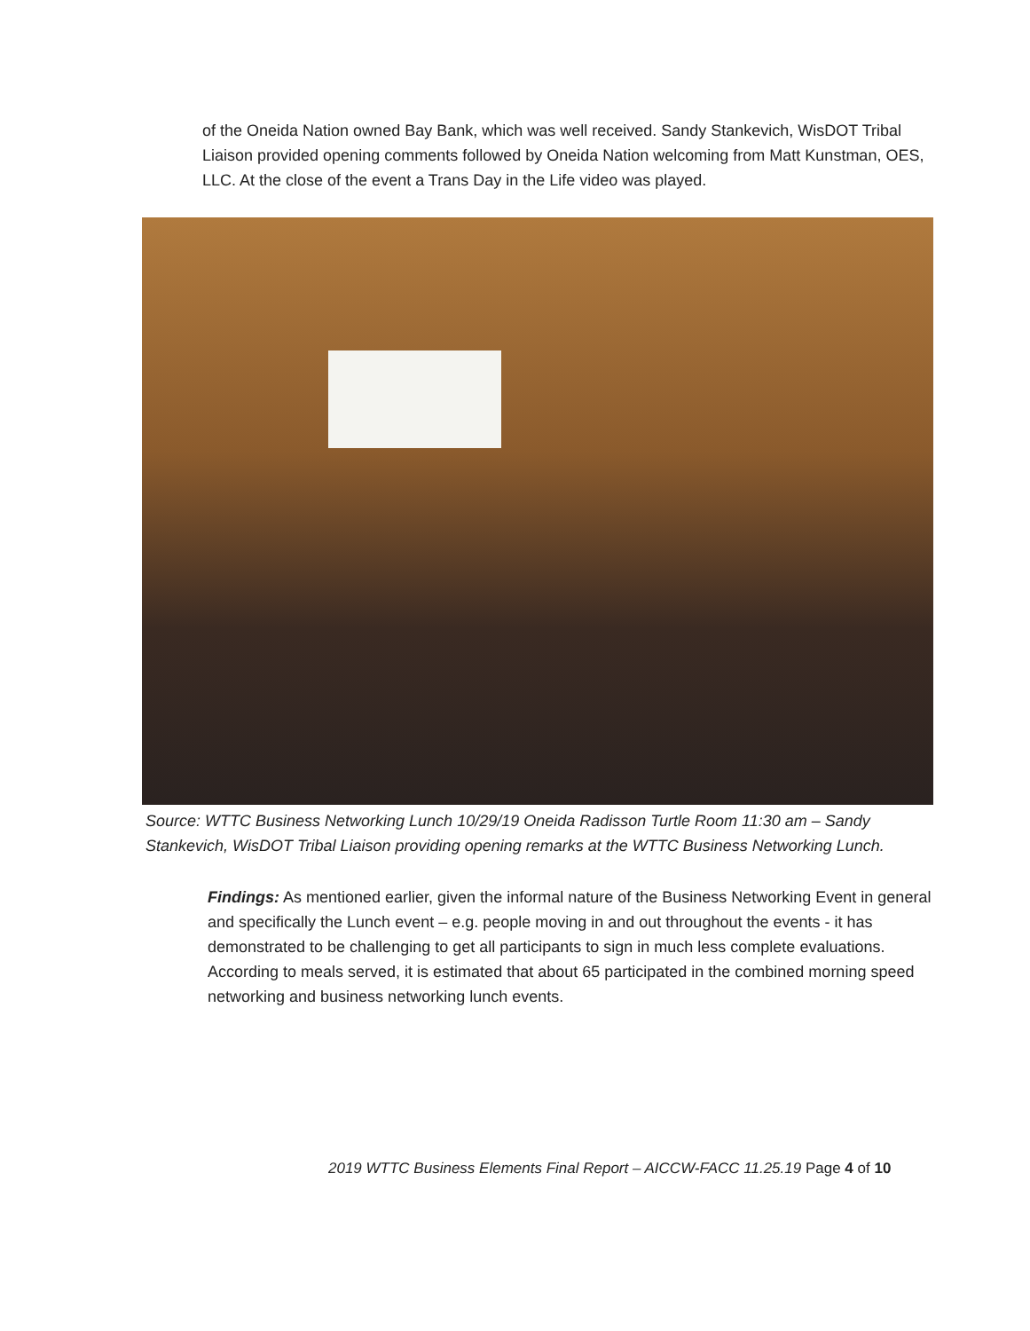of the Oneida Nation owned Bay Bank, which was well received. Sandy Stankevich, WisDOT Tribal Liaison provided opening comments followed by Oneida Nation welcoming from Matt Kunstman, OES, LLC. At the close of the event a Trans Day in the Life video was played.
Source: WTTC Business Networking Lunch 10/29/19 Oneida Radisson Turtle Room 11:30 am – Sandy Stankevich, WisDOT Tribal Liaison providing opening remarks at the WTTC Business Networking Lunch.
Findings: As mentioned earlier, given the informal nature of the Business Networking Event in general and specifically the Lunch event – e.g. people moving in and out throughout the events - it has demonstrated to be challenging to get all participants to sign in much less complete evaluations. According to meals served, it is estimated that about 65 participated in the combined morning speed networking and business networking lunch events.
2019 WTTC Business Elements Final Report – AICCW-FACC 11.25.19 Page 4 of 10